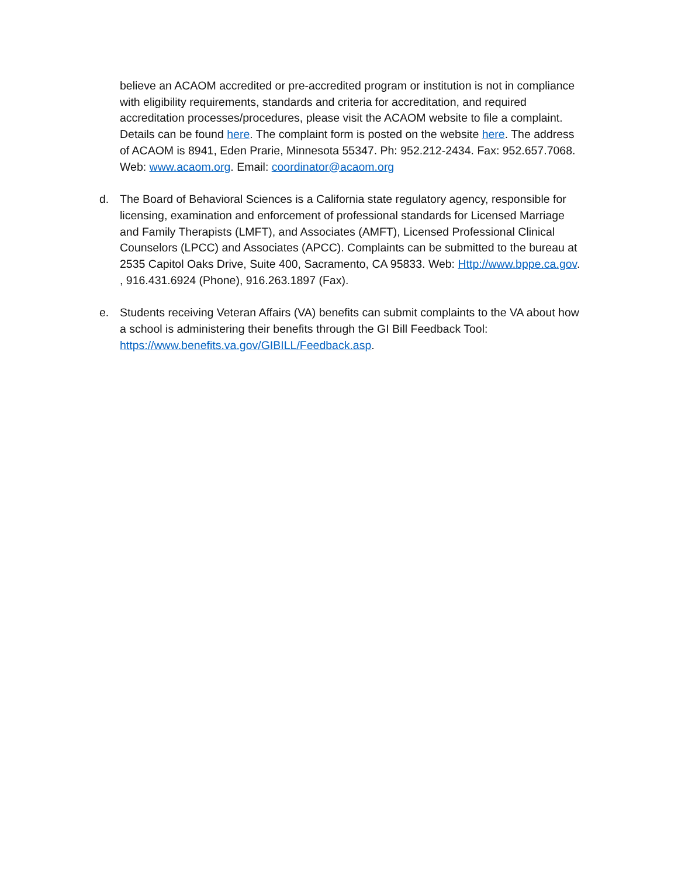believe an ACAOM accredited or pre-accredited program or institution is not in compliance with eligibility requirements, standards and criteria for accreditation, and required accreditation processes/procedures, please visit the ACAOM website to file a complaint. Details can be found here. The complaint form is posted on the website here. The address of ACAOM is 8941, Eden Prarie, Minnesota 55347. Ph: 952.212-2434. Fax: 952.657.7068. Web: www.acaom.org. Email: coordinator@acaom.org
d. The Board of Behavioral Sciences is a California state regulatory agency, responsible for licensing, examination and enforcement of professional standards for Licensed Marriage and Family Therapists (LMFT), and Associates (AMFT), Licensed Professional Clinical Counselors (LPCC) and Associates (APCC). Complaints can be submitted to the bureau at 2535 Capitol Oaks Drive, Suite 400, Sacramento, CA 95833. Web: Http://www.bppe.ca.gov. , 916.431.6924 (Phone), 916.263.1897 (Fax).
e. Students receiving Veteran Affairs (VA) benefits can submit complaints to the VA about how a school is administering their benefits through the GI Bill Feedback Tool: https://www.benefits.va.gov/GIBILL/Feedback.asp.